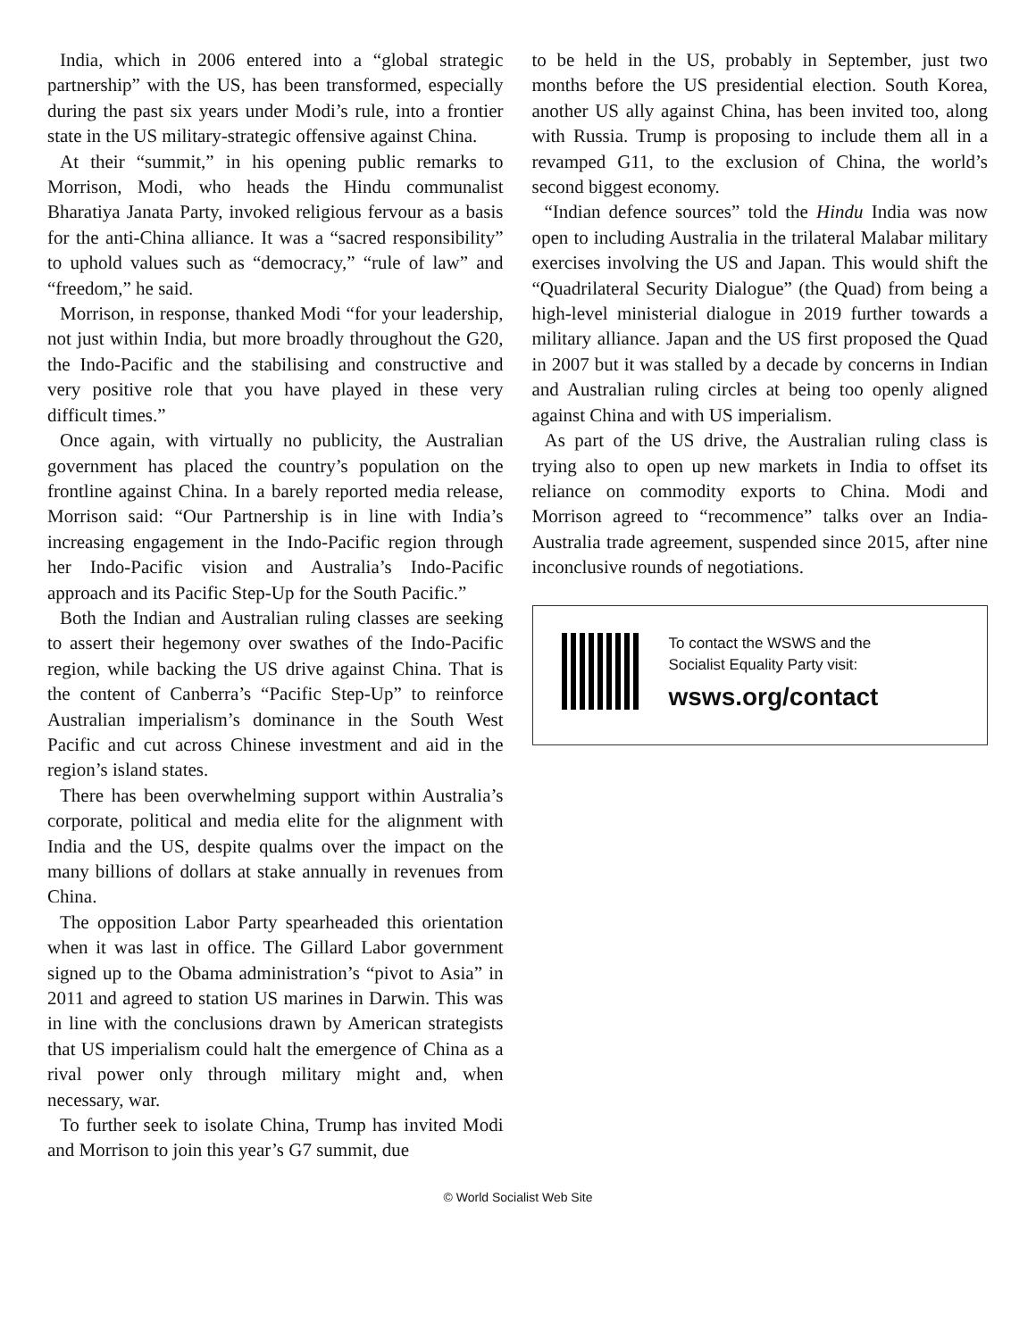India, which in 2006 entered into a “global strategic partnership” with the US, has been transformed, especially during the past six years under Modi’s rule, into a frontier state in the US military-strategic offensive against China.
At their “summit,” in his opening public remarks to Morrison, Modi, who heads the Hindu communalist Bharatiya Janata Party, invoked religious fervour as a basis for the anti-China alliance. It was a “sacred responsibility” to uphold values such as “democracy,” “rule of law” and “freedom,” he said.
Morrison, in response, thanked Modi “for your leadership, not just within India, but more broadly throughout the G20, the Indo-Pacific and the stabilising and constructive and very positive role that you have played in these very difficult times.”
Once again, with virtually no publicity, the Australian government has placed the country’s population on the frontline against China. In a barely reported media release, Morrison said: “Our Partnership is in line with India’s increasing engagement in the Indo-Pacific region through her Indo-Pacific vision and Australia’s Indo-Pacific approach and its Pacific Step-Up for the South Pacific.”
Both the Indian and Australian ruling classes are seeking to assert their hegemony over swathes of the Indo-Pacific region, while backing the US drive against China. That is the content of Canberra’s “Pacific Step-Up” to reinforce Australian imperialism’s dominance in the South West Pacific and cut across Chinese investment and aid in the region’s island states.
There has been overwhelming support within Australia’s corporate, political and media elite for the alignment with India and the US, despite qualms over the impact on the many billions of dollars at stake annually in revenues from China.
The opposition Labor Party spearheaded this orientation when it was last in office. The Gillard Labor government signed up to the Obama administration’s “pivot to Asia” in 2011 and agreed to station US marines in Darwin. This was in line with the conclusions drawn by American strategists that US imperialism could halt the emergence of China as a rival power only through military might and, when necessary, war.
To further seek to isolate China, Trump has invited Modi and Morrison to join this year’s G7 summit, due
to be held in the US, probably in September, just two months before the US presidential election. South Korea, another US ally against China, has been invited too, along with Russia. Trump is proposing to include them all in a revamped G11, to the exclusion of China, the world’s second biggest economy.
“Indian defence sources” told the Hindu India was now open to including Australia in the trilateral Malabar military exercises involving the US and Japan. This would shift the “Quadrilateral Security Dialogue” (the Quad) from being a high-level ministerial dialogue in 2019 further towards a military alliance. Japan and the US first proposed the Quad in 2007 but it was stalled by a decade by concerns in Indian and Australian ruling circles at being too openly aligned against China and with US imperialism.
As part of the US drive, the Australian ruling class is trying also to open up new markets in India to offset its reliance on commodity exports to China. Modi and Morrison agreed to “recommence” talks over an India-Australia trade agreement, suspended since 2015, after nine inconclusive rounds of negotiations.
To contact the WSWS and the
Socialist Equality Party visit:
wsws.org/contact
© World Socialist Web Site